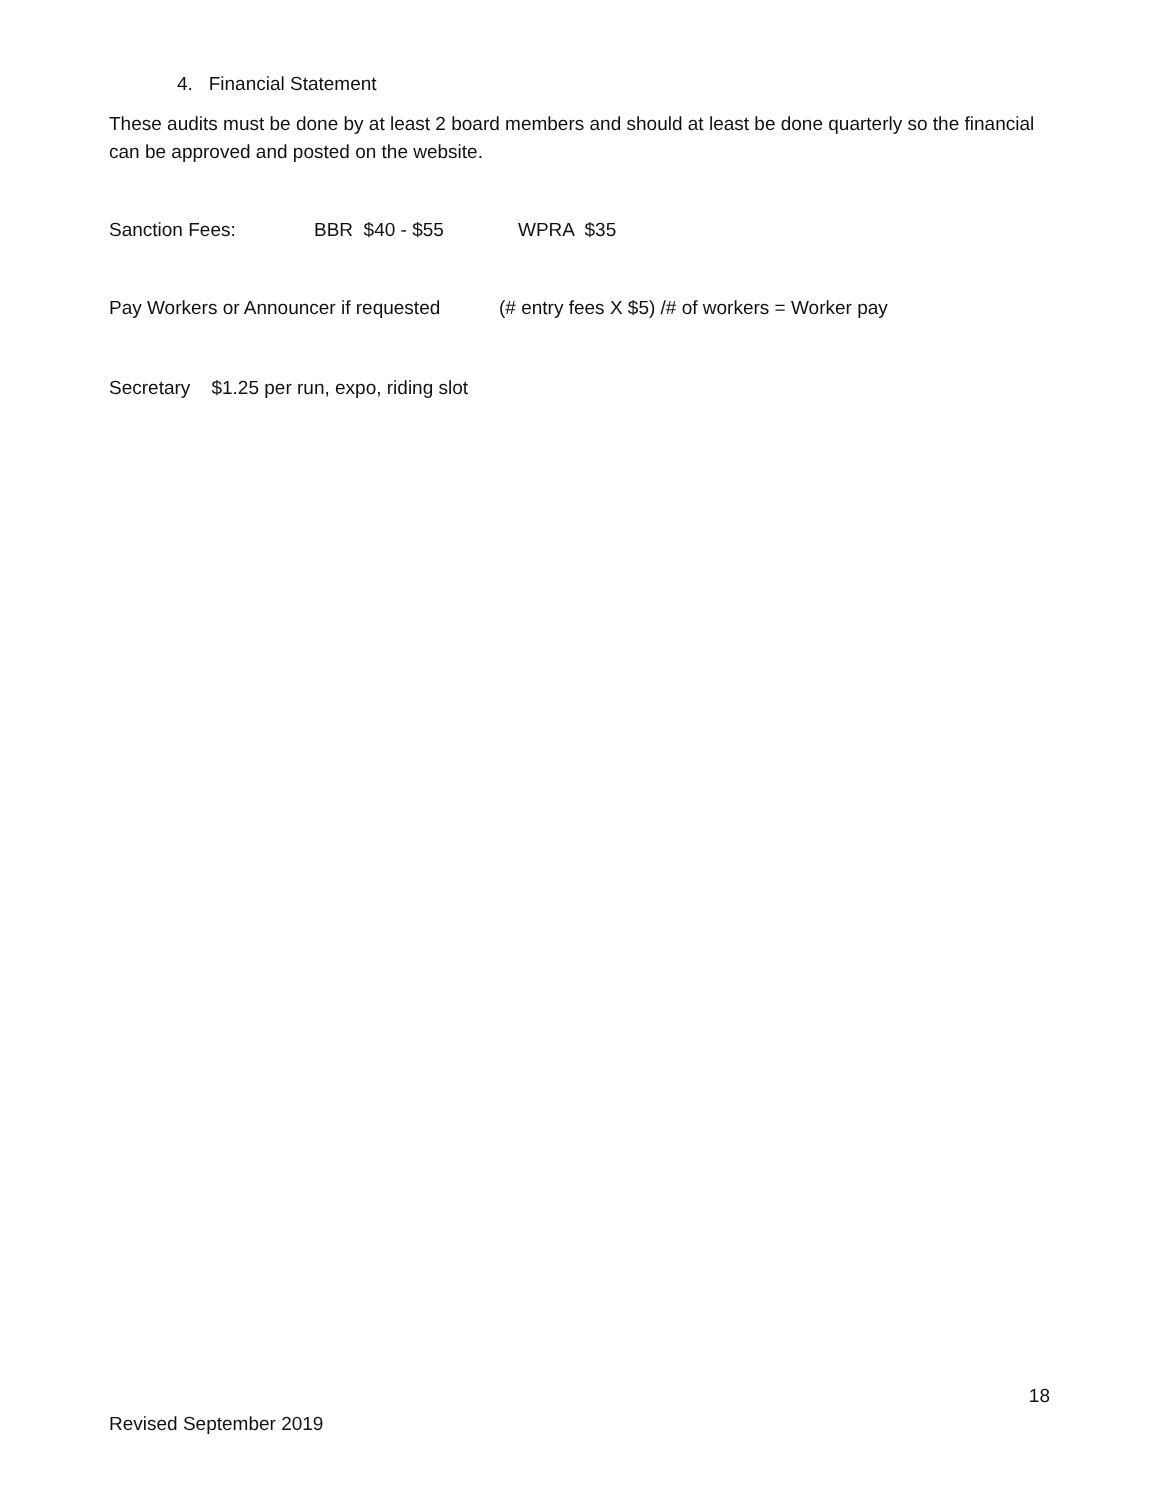4. Financial Statement
These audits must be done by at least 2 board members and should at least be done quarterly so the financial can be approved and posted on the website.
Sanction Fees: BBR $40 - $55 WPRA $35
Pay Workers or Announcer if requested (# entry fees X $5) /# of workers = Worker pay
Secretary $1.25 per run, expo, riding slot
18
Revised September 2019